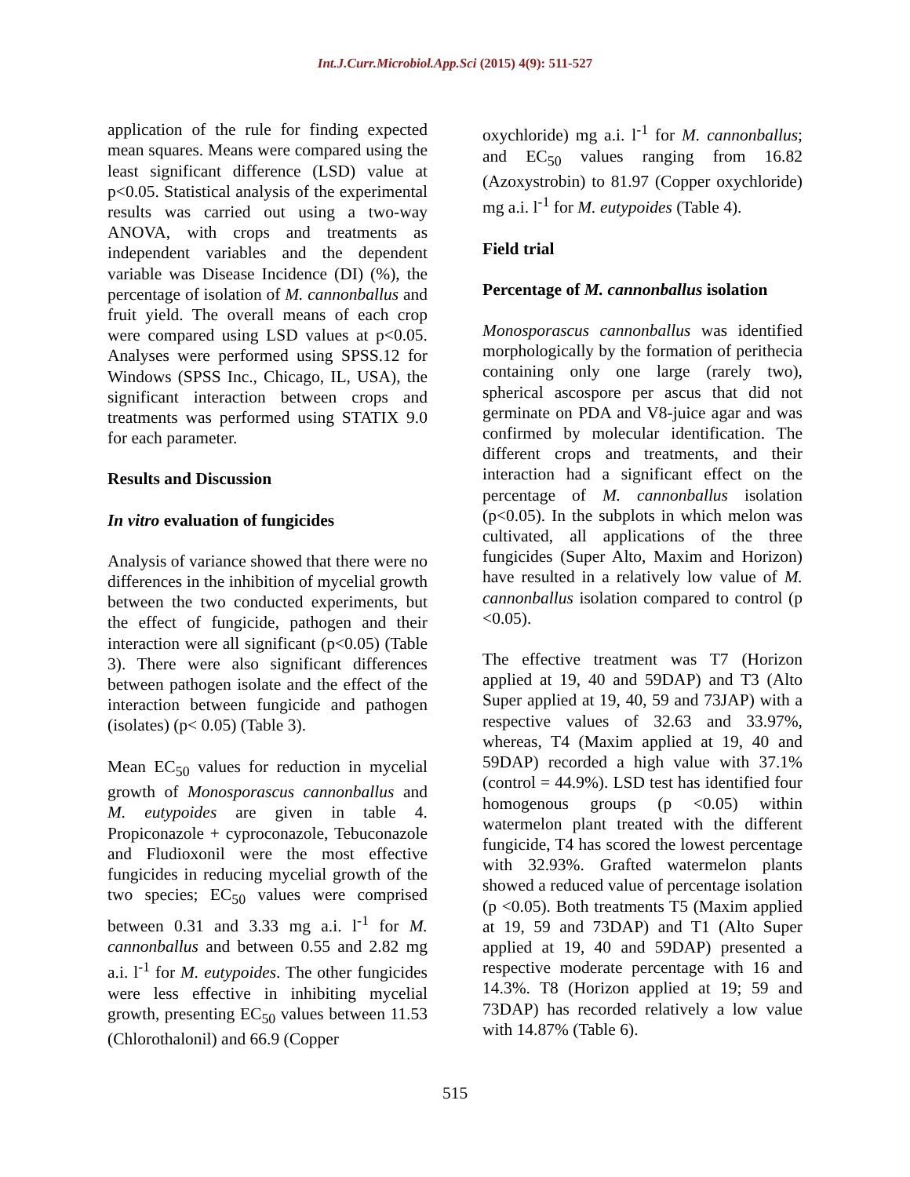Int.J.Curr.Microbiol.App.Sci (2015) 4(9): 511-527
application of the rule for finding expected mean squares. Means were compared using the least significant difference (LSD) value at p<0.05. Statistical analysis of the experimental results was carried out using a two-way ANOVA, with crops and treatments as independent variables and the dependent variable was Disease Incidence (DI) (%), the percentage of isolation of M. cannonballus and fruit yield. The overall means of each crop were compared using LSD values at p<0.05. Analyses were performed using SPSS.12 for Windows (SPSS Inc., Chicago, IL, USA), the significant interaction between crops and treatments was performed using STATIX 9.0 for each parameter.
Results and Discussion
In vitro evaluation of fungicides
Analysis of variance showed that there were no differences in the inhibition of mycelial growth between the two conducted experiments, but the effect of fungicide, pathogen and their interaction were all significant (p<0.05) (Table 3). There were also significant differences between pathogen isolate and the effect of the interaction between fungicide and pathogen (isolates) (p< 0.05) (Table 3).
Mean EC<sub>50</sub> values for reduction in mycelial growth of Monosporascus cannonballus and M. eutypoides are given in table 4. Propiconazole + cyproconazole, Tebuconazole and Fludioxonil were the most effective fungicides in reducing mycelial growth of the two species; EC<sub>50</sub> values were comprised between 0.31 and 3.33 mg a.i. l<sup>-1</sup> for M. cannonballus and between 0.55 and 2.82 mg a.i. l<sup>-1</sup> for M. eutypoides. The other fungicides were less effective in inhibiting mycelial growth, presenting EC<sub>50</sub> values between 11.53 (Chlorothalonil) and 66.9 (Copper
oxychloride) mg a.i. l<sup>-1</sup> for M. cannonballus; and EC<sub>50</sub> values ranging from 16.82 (Azoxystrobin) to 81.97 (Copper oxychloride) mg a.i. l<sup>-1</sup> for M. eutypoides (Table 4).
Field trial
Percentage of M. cannonballus isolation
Monosporascus cannonballus was identified morphologically by the formation of perithecia containing only one large (rarely two), spherical ascospore per ascus that did not germinate on PDA and V8-juice agar and was confirmed by molecular identification. The different crops and treatments, and their interaction had a significant effect on the percentage of M. cannonballus isolation (p<0.05). In the subplots in which melon was cultivated, all applications of the three fungicides (Super Alto, Maxim and Horizon) have resulted in a relatively low value of M. cannonballus isolation compared to control (p <0.05).
The effective treatment was T7 (Horizon applied at 19, 40 and 59DAP) and T3 (Alto Super applied at 19, 40, 59 and 73JAP) with a respective values of 32.63 and 33.97%, whereas, T4 (Maxim applied at 19, 40 and 59DAP) recorded a high value with 37.1% (control = 44.9%). LSD test has identified four homogenous groups (p <0.05) within watermelon plant treated with the different fungicide, T4 has scored the lowest percentage with 32.93%. Grafted watermelon plants showed a reduced value of percentage isolation (p <0.05). Both treatments T5 (Maxim applied at 19, 59 and 73DAP) and T1 (Alto Super applied at 19, 40 and 59DAP) presented a respective moderate percentage with 16 and 14.3%. T8 (Horizon applied at 19; 59 and 73DAP) has recorded relatively a low value with 14.87% (Table 6).
515